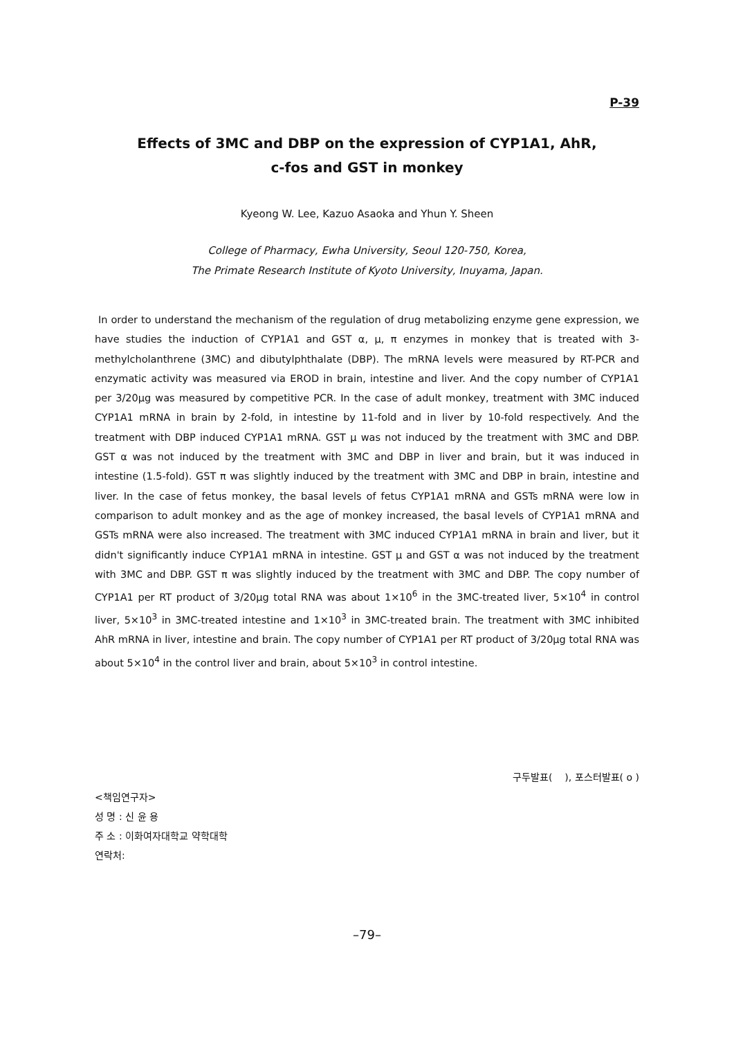P-39
Effects of 3MC and DBP on the expression of CYP1A1, AhR,
c-fos and GST in monkey
Kyeong W. Lee, Kazuo Asaoka and Yhun Y. Sheen
College of Pharmacy, Ewha University, Seoul 120-750, Korea,
The Primate Research Institute of Kyoto University, Inuyama, Japan.
In order to understand the mechanism of the regulation of drug metabolizing enzyme gene expression, we have studies the induction of CYP1A1 and GST α, μ, π enzymes in monkey that is treated with 3-methylcholanthrene (3MC) and dibutylphthalate (DBP). The mRNA levels were measured by RT-PCR and enzymatic activity was measured via EROD in brain, intestine and liver. And the copy number of CYP1A1 per 3/20μg was measured by competitive PCR. In the case of adult monkey, treatment with 3MC induced CYP1A1 mRNA in brain by 2-fold, in intestine by 11-fold and in liver by 10-fold respectively. And the treatment with DBP induced CYP1A1 mRNA. GST μ was not induced by the treatment with 3MC and DBP. GST α was not induced by the treatment with 3MC and DBP in liver and brain, but it was induced in intestine (1.5-fold). GST π was slightly induced by the treatment with 3MC and DBP in brain, intestine and liver. In the case of fetus monkey, the basal levels of fetus CYP1A1 mRNA and GSTs mRNA were low in comparison to adult monkey and as the age of monkey increased, the basal levels of CYP1A1 mRNA and GSTs mRNA were also increased. The treatment with 3MC induced CYP1A1 mRNA in brain and liver, but it didn't significantly induce CYP1A1 mRNA in intestine. GST μ and GST α was not induced by the treatment with 3MC and DBP. GST π was slightly induced by the treatment with 3MC and DBP. The copy number of CYP1A1 per RT product of 3/20μg total RNA was about 1×10<sup>6</sup> in the 3MC-treated liver, 5×10<sup>4</sup> in control liver, 5×10<sup>3</sup> in 3MC-treated intestine and 1×10<sup>3</sup> in 3MC-treated brain. The treatment with 3MC inhibited AhR mRNA in liver, intestine and brain. The copy number of CYP1A1 per RT product of 3/20μg total RNA was about 5×10<sup>4</sup> in the control liver and brain, about 5×10<sup>3</sup> in control intestine.
구두발표( ), 포스터발표( o )
<책임연구자>
성 명 : 신 윤 용
주 소 : 이화여자대학교 약학대학
연락처:
–79–